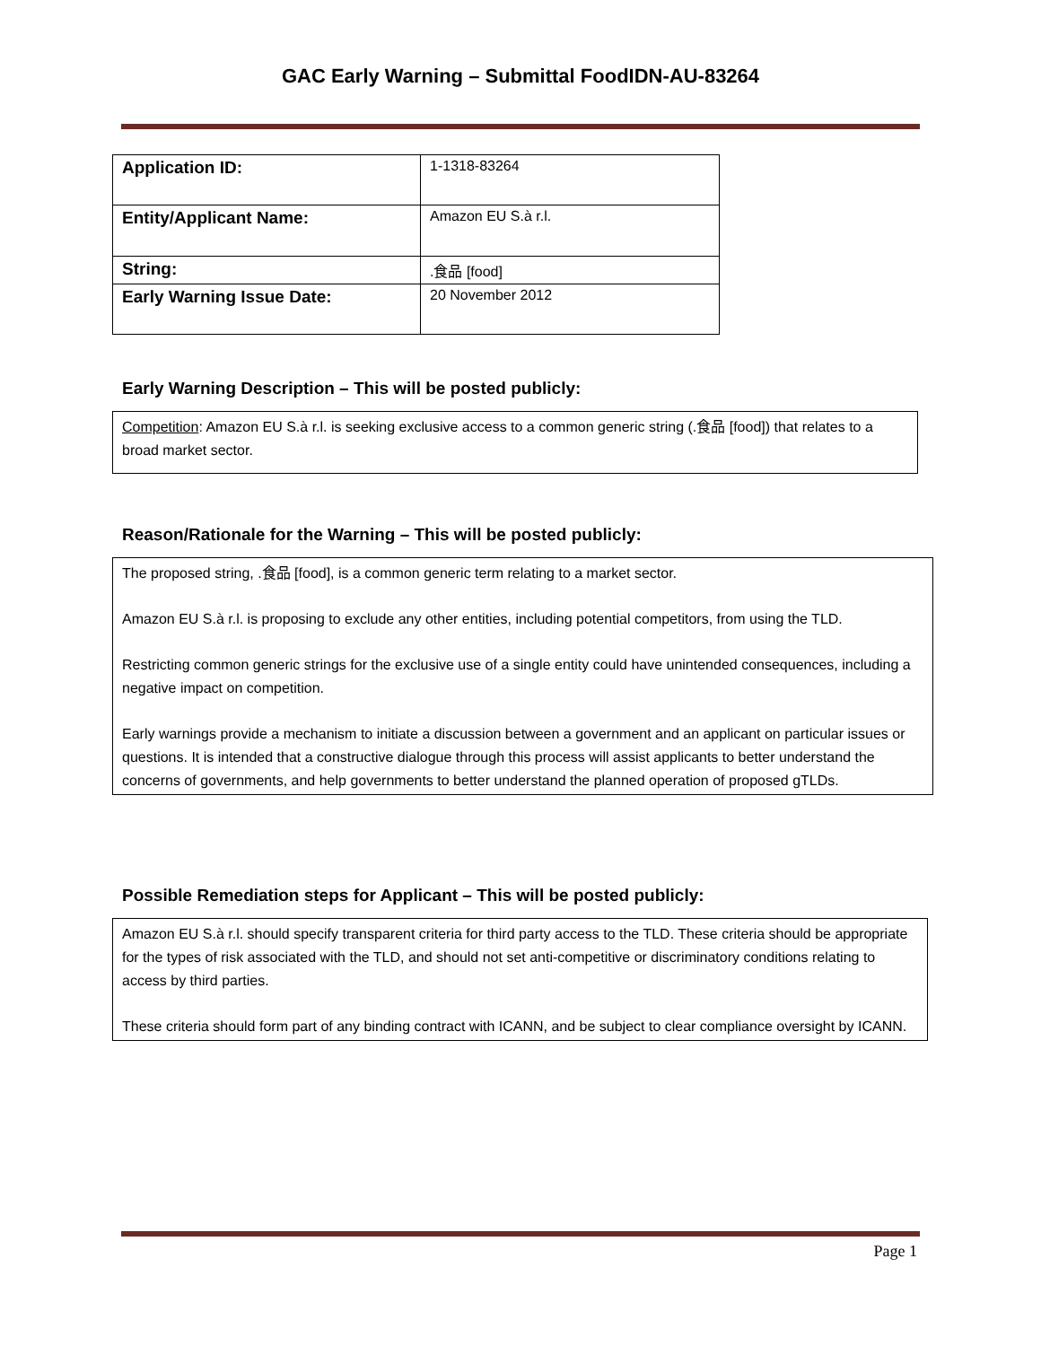GAC Early Warning – Submittal FoodIDN-AU-83264
| Application ID: | 1-1318-83264 |
| Entity/Applicant Name: | Amazon EU S.à r.l. |
| String: | .食品 [food] |
| Early Warning Issue Date: | 20 November 2012 |
Early Warning Description – This will be posted publicly:
Competition: Amazon EU S.à r.l. is seeking exclusive access to a common generic string (.食品 [food]) that relates to a broad market sector.
Reason/Rationale for the Warning – This will be posted publicly:
The proposed string, .食品 [food], is a common generic term relating to a market sector.
Amazon EU S.à r.l. is proposing to exclude any other entities, including potential competitors, from using the TLD.
Restricting common generic strings for the exclusive use of a single entity could have unintended consequences, including a negative impact on competition.
Early warnings provide a mechanism to initiate a discussion between a government and an applicant on particular issues or questions. It is intended that a constructive dialogue through this process will assist applicants to better understand the concerns of governments, and help governments to better understand the planned operation of proposed gTLDs.
Possible Remediation steps for Applicant – This will be posted publicly:
Amazon EU S.à r.l. should specify transparent criteria for third party access to the TLD. These criteria should be appropriate for the types of risk associated with the TLD, and should not set anti-competitive or discriminatory conditions relating to access by third parties.
These criteria should form part of any binding contract with ICANN, and be subject to clear compliance oversight by ICANN.
Page 1